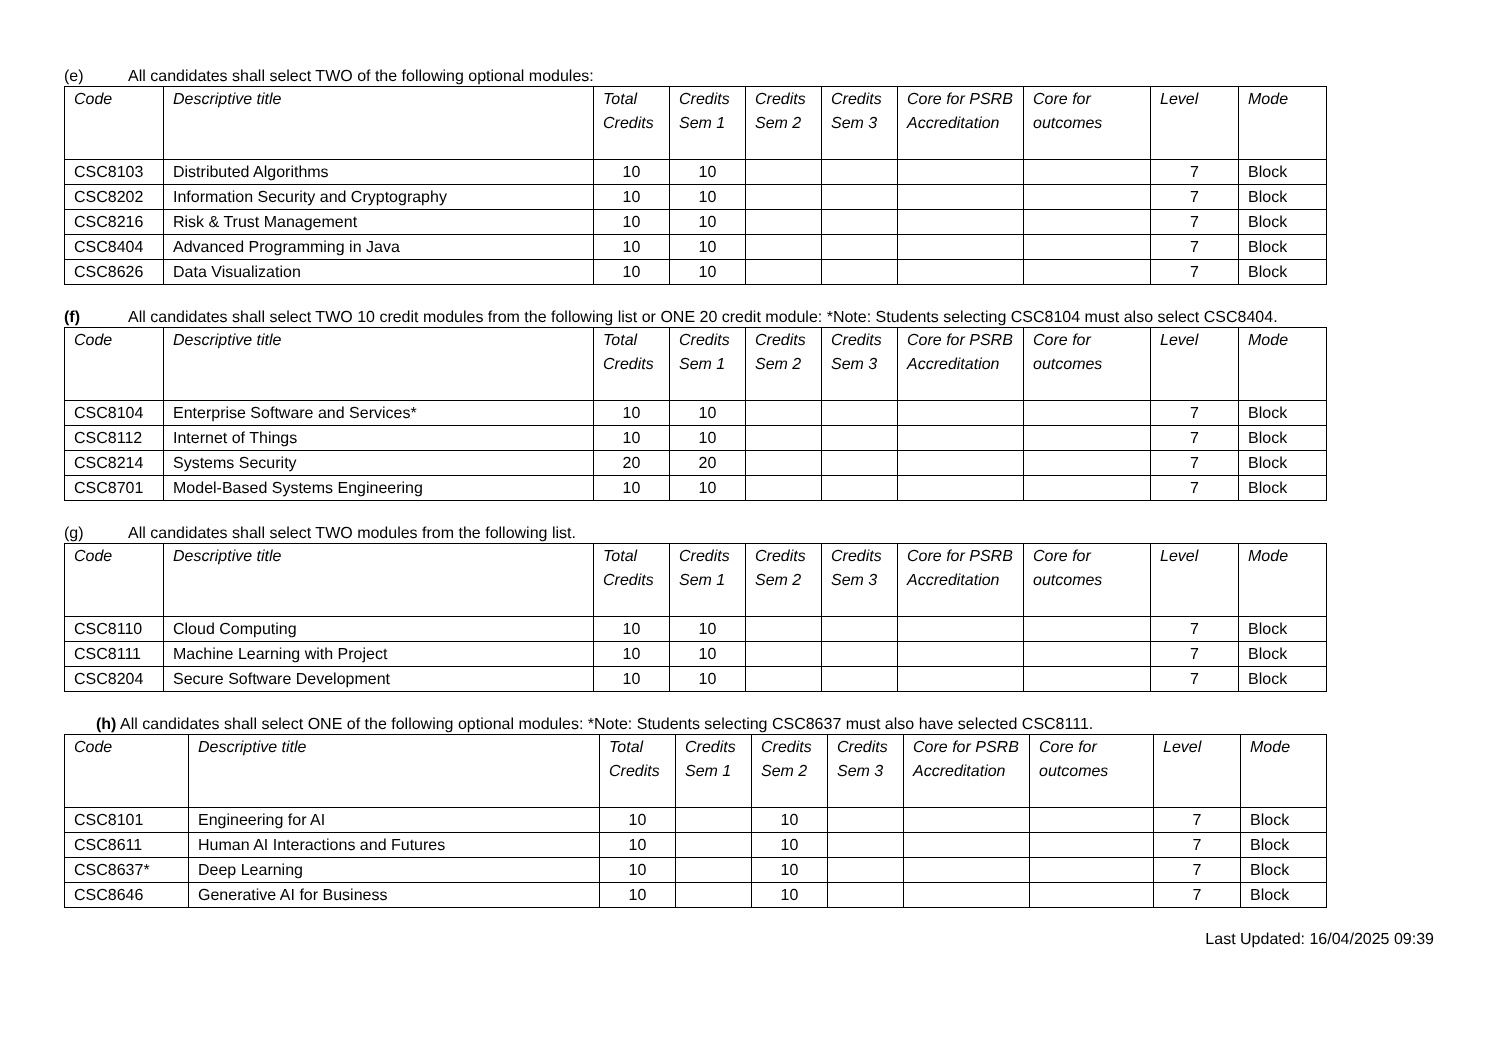(e) All candidates shall select TWO of the following optional modules:
| Code | Descriptive title | Total Credits | Credits Sem 1 | Credits Sem 2 | Credits Sem 3 | Core for PSRB Accreditation | Core for outcomes | Level | Mode |
| --- | --- | --- | --- | --- | --- | --- | --- | --- | --- |
| CSC8103 | Distributed Algorithms | 10 | 10 | | | | | 7 | Block |
| CSC8202 | Information Security and Cryptography | 10 | 10 | | | | | 7 | Block |
| CSC8216 | Risk & Trust Management | 10 | 10 | | | | | 7 | Block |
| CSC8404 | Advanced Programming in Java | 10 | 10 | | | | | 7 | Block |
| CSC8626 | Data Visualization | 10 | 10 | | | | | 7 | Block |
(f) All candidates shall select TWO 10 credit modules from the following list or ONE 20 credit module: *Note: Students selecting CSC8104 must also select CSC8404.
| Code | Descriptive title | Total Credits | Credits Sem 1 | Credits Sem 2 | Credits Sem 3 | Core for PSRB Accreditation | Core for outcomes | Level | Mode |
| --- | --- | --- | --- | --- | --- | --- | --- | --- | --- |
| CSC8104 | Enterprise Software and Services* | 10 | 10 | | | | | 7 | Block |
| CSC8112 | Internet of Things | 10 | 10 | | | | | 7 | Block |
| CSC8214 | Systems Security | 20 | 20 | | | | | 7 | Block |
| CSC8701 | Model-Based Systems Engineering | 10 | 10 | | | | | 7 | Block |
(g) All candidates shall select TWO modules from the following list.
| Code | Descriptive title | Total Credits | Credits Sem 1 | Credits Sem 2 | Credits Sem 3 | Core for PSRB Accreditation | Core for outcomes | Level | Mode |
| --- | --- | --- | --- | --- | --- | --- | --- | --- | --- |
| CSC8110 | Cloud Computing | 10 | 10 | | | | | 7 | Block |
| CSC8111 | Machine Learning with Project | 10 | 10 | | | | | 7 | Block |
| CSC8204 | Secure Software Development | 10 | 10 | | | | | 7 | Block |
(h) All candidates shall select ONE of the following optional modules: *Note: Students selecting CSC8637 must also have selected CSC8111.
| Code | Descriptive title | Total Credits | Credits Sem 1 | Credits Sem 2 | Credits Sem 3 | Core for PSRB Accreditation | Core for outcomes | Level | Mode |
| --- | --- | --- | --- | --- | --- | --- | --- | --- | --- |
| CSC8101 | Engineering for AI | 10 | | 10 | | | | 7 | Block |
| CSC8611 | Human AI Interactions and Futures | 10 | | 10 | | | | 7 | Block |
| CSC8637* | Deep Learning | 10 | | 10 | | | | 7 | Block |
| CSC8646 | Generative AI for Business | 10 | | 10 | | | | 7 | Block |
Last Updated: 16/04/2025 09:39